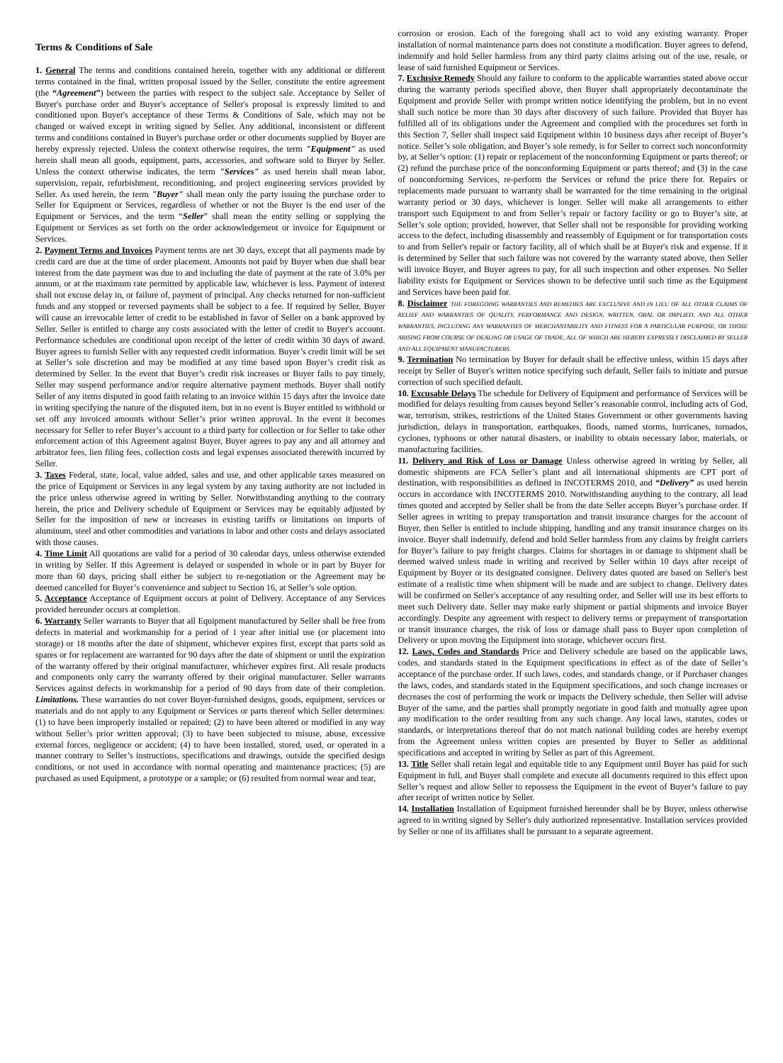Terms & Conditions of Sale
1. General The terms and conditions contained herein, together with any additional or different terms contained in the final, written proposal issued by the Seller, constitute the entire agreement (the “Agreement”) between the parties with respect to the subject sale. Acceptance by Seller of Buyer's purchase order and Buyer's acceptance of Seller's proposal is expressly limited to and conditioned upon Buyer's acceptance of these Terms & Conditions of Sale, which may not be changed or waived except in writing signed by Seller. Any additional, inconsistent or different terms and conditions contained in Buyer's purchase order or other documents supplied by Buyer are hereby expressly rejected. Unless the context otherwise requires, the term "Equipment" as used herein shall mean all goods, equipment, parts, accessories, and software sold to Buyer by Seller. Unless the context otherwise indicates, the term "Services" as used herein shall mean labor, supervision, repair, refurbishment, reconditioning, and project engineering services provided by Seller. As used herein, the term "Buyer" shall mean only the party issuing the purchase order to Seller for Equipment or Services, regardless of whether or not the Buyer is the end user of the Equipment or Services, and the term “Seller” shall mean the entity selling or supplying the Equipment or Services as set forth on the order acknowledgement or invoice for Equipment or Services.
2. Payment Terms and Invoices Payment terms are net 30 days, except that all payments made by credit card are due at the time of order placement. Amounts not paid by Buyer when due shall bear interest from the date payment was due to and including the date of payment at the rate of 3.0% per annum, or at the maximum rate permitted by applicable law, whichever is less. Payment of interest shall not excuse delay in, or failure of, payment of principal. Any checks returned for non-sufficient funds and any stopped or reversed payments shall be subject to a fee. If required by Seller, Buyer will cause an irrevocable letter of credit to be established in favor of Seller on a bank approved by Seller. Seller is entitled to charge any costs associated with the letter of credit to Buyer's account. Performance schedules are conditional upon receipt of the letter of credit within 30 days of award. Buyer agrees to furnish Seller with any requested credit information. Buyer’s credit limit will be set at Seller’s sole discretion and may be modified at any time based upon Buyer’s credit risk as determined by Seller. In the event that Buyer’s credit risk increases or Buyer fails to pay timely, Seller may suspend performance and/or require alternative payment methods. Buyer shall notify Seller of any items disputed in good faith relating to an invoice within 15 days after the invoice date in writing specifying the nature of the disputed item, but in no event is Buyer entitled to withhold or set off any invoiced amounts without Seller’s prior written approval. In the event it becomes necessary for Seller to refer Buyer’s account to a third party for collection or for Seller to take other enforcement action of this Agreement against Buyer, Buyer agrees to pay any and all attorney and arbitrator fees, lien filing fees, collection costs and legal expenses associated therewith incurred by Seller.
3. Taxes Federal, state, local, value added, sales and use, and other applicable taxes measured on the price of Equipment or Services in any legal system by any taxing authority are not included in the price unless otherwise agreed in writing by Seller. Notwithstanding anything to the contrary herein, the price and Delivery schedule of Equipment or Services may be equitably adjusted by Seller for the imposition of new or increases in existing tariffs or limitations on imports of aluminum, steel and other commodities and variations in labor and other costs and delays associated with those causes.
4. Time Limit All quotations are valid for a period of 30 calendar days, unless otherwise extended in writing by Seller. If this Agreement is delayed or suspended in whole or in part by Buyer for more than 60 days, pricing shall either be subject to re-negotiation or the Agreement may be deemed cancelled for Buyer’s convenience and subject to Section 16, at Seller’s sole option.
5. Acceptance Acceptance of Equipment occurs at point of Delivery. Acceptance of any Services provided hereunder occurs at completion.
6. Warranty Seller warrants to Buyer that all Equipment manufactured by Seller shall be free from defects in material and workmanship for a period of 1 year after initial use (or placement into storage) or 18 months after the date of shipment, whichever expires first, except that parts sold as spares or for replacement are warranted for 90 days after the date of shipment or until the expiration of the warranty offered by their original manufacturer, whichever expires first. All resale products and components only carry the warranty offered by their original manufacturer. Seller warrants Services against defects in workmanship for a period of 90 days from date of their completion. Limitations. These warranties do not cover Buyer-furnished designs, goods, equipment, services or materials and do not apply to any Equipment or Services or parts thereof which Seller determines: (1) to have been improperly installed or repaired; (2) to have been altered or modified in any way without Seller’s prior written approval; (3) to have been subjected to misuse, abuse, excessive external forces, negligence or accident; (4) to have been installed, stored, used, or operated in a manner contrary to Seller’s instructions, specifications and drawings, outside the specified design conditions, or not used in accordance with normal operating and maintenance practices; (5) are purchased as used Equipment, a prototype or a sample; or (6) resulted from normal wear and tear,
corrosion or erosion. Each of the foregoing shall act to void any existing warranty. Proper installation of normal maintenance parts does not constitute a modification. Buyer agrees to defend, indemnify and hold Seller harmless from any third party claims arising out of the use, resale, or lease of said furnished Equipment or Services.
7. Exclusive Remedy Should any failure to conform to the applicable warranties stated above occur during the warranty periods specified above, then Buyer shall appropriately decontaminate the Equipment and provide Seller with prompt written notice identifying the problem, but in no event shall such notice be more than 30 days after discovery of such failure. Provided that Buyer has fulfilled all of its obligations under the Agreement and complied with the procedures set forth in this Section 7, Seller shall inspect said Equipment within 10 business days after receipt of Buyer’s notice. Seller’s sole obligation, and Buyer’s sole remedy, is for Seller to correct such nonconformity by, at Seller’s option: (1) repair or replacement of the nonconforming Equipment or parts thereof; or (2) refund the purchase price of the nonconforming Equipment or parts thereof; and (3) in the case of nonconforming Services, re-perform the Services or refund the price there for. Repairs or replacements made pursuant to warranty shall be warranted for the time remaining in the original warranty period or 30 days, whichever is longer. Seller will make all arrangements to either transport such Equipment to and from Seller’s repair or factory facility or go to Buyer’s site, at Seller’s sole option; provided, however, that Seller shall not be responsible for providing working access to the defect, including disassembly and reassembly of Equipment or for transportation costs to and from Seller's repair or factory facility, all of which shall be at Buyer's risk and expense. If it is determined by Seller that such failure was not covered by the warranty stated above, then Seller will invoice Buyer, and Buyer agrees to pay, for all such inspection and other expenses. No Seller liability exists for Equipment or Services shown to be defective until such time as the Equipment and Services have been paid for.
8. Disclaimer THE FOREGOING WARRANTIES AND REMEDIES ARE EXCLUSIVE AND IN LIEU OF ALL OTHER CLAIMS OF RELIEF AND WARRANTIES OF QUALITY, PERFORMANCE AND DESIGN, WRITTEN, ORAL OR IMPLIED, AND ALL OTHER WARRANTIES, INCLUDING ANY WARRANTIES OF MERCHANTABILITY AND FITNESS FOR A PARTICULAR PURPOSE, OR THOSE ARISING FROM COURSE OF DEALING OR USAGE OF TRADE, ALL OF WHICH ARE HEREBY EXPRESSLY DISCLAIMED BY SELLER AND ALL EQUIPMENT MANUFACTURERS.
9. Termination No termination by Buyer for default shall be effective unless, within 15 days after receipt by Seller of Buyer's written notice specifying such default, Seller fails to initiate and pursue correction of such specified default.
10. Excusable Delays The schedule for Delivery of Equipment and performance of Services will be modified for delays resulting from causes beyond Seller’s reasonable control, including acts of God, war, terrorism, strikes, restrictions of the United States Government or other governments having jurisdiction, delays in transportation, earthquakes, floods, named storms, hurricanes, tornados, cyclones, typhoons or other natural disasters, or inability to obtain necessary labor, materials, or manufacturing facilities.
11. Delivery and Risk of Loss or Damage Unless otherwise agreed in writing by Seller, all domestic shipments are FCA Seller’s plant and all international shipments are CPT port of destination, with responsibilities as defined in INCOTERMS 2010, and “Delivery” as used herein occurs in accordance with INCOTERMS 2010. Notwithstanding anything to the contrary, all lead times quoted and accepted by Seller shall be from the date Seller accepts Buyer’s purchase order. If Seller agrees in writing to prepay transportation and transit insurance charges for the account of Buyer, then Seller is entitled to include shipping, handling and any transit insurance charges on its invoice. Buyer shall indemnify, defend and hold Seller harmless from any claims by freight carriers for Buyer’s failure to pay freight charges. Claims for shortages in or damage to shipment shall be deemed waived unless made in writing and received by Seller within 10 days after receipt of Equipment by Buyer or its designated consignee. Delivery dates quoted are based on Seller's best estimate of a realistic time when shipment will be made and are subject to change. Delivery dates will be confirmed on Seller's acceptance of any resulting order, and Seller will use its best efforts to meet such Delivery date. Seller may make early shipment or partial shipments and invoice Buyer accordingly. Despite any agreement with respect to delivery terms or prepayment of transportation or transit insurance charges, the risk of loss or damage shall pass to Buyer upon completion of Delivery or upon moving the Equipment into storage, whichever occurs first.
12. Laws, Codes and Standards Price and Delivery schedule are based on the applicable laws, codes, and standards stated in the Equipment specifications in effect as of the date of Seller’s acceptance of the purchase order. If such laws, codes, and standards change, or if Purchaser changes the laws, codes, and standards stated in the Equipment specifications, and such change increases or decreases the cost of performing the work or impacts the Delivery schedule, then Seller will advise Buyer of the same, and the parties shall promptly negotiate in good faith and mutually agree upon any modification to the order resulting from any such change. Any local laws, statutes, codes or standards, or interpretations thereof that do not match national building codes are hereby exempt from the Agreement unless written copies are presented by Buyer to Seller as additional specifications and accepted in writing by Seller as part of this Agreement.
13. Title Seller shall retain legal and equitable title to any Equipment until Buyer has paid for such Equipment in full, and Buyer shall complete and execute all documents required to this effect upon Seller’s request and allow Seller to repossess the Equipment in the event of Buyer’s failure to pay after receipt of written notice by Seller.
14. Installation Installation of Equipment furnished hereunder shall be by Buyer, unless otherwise agreed to in writing signed by Seller's duly authorized representative. Installation services provided by Seller or one of its affiliates shall be pursuant to a separate agreement.